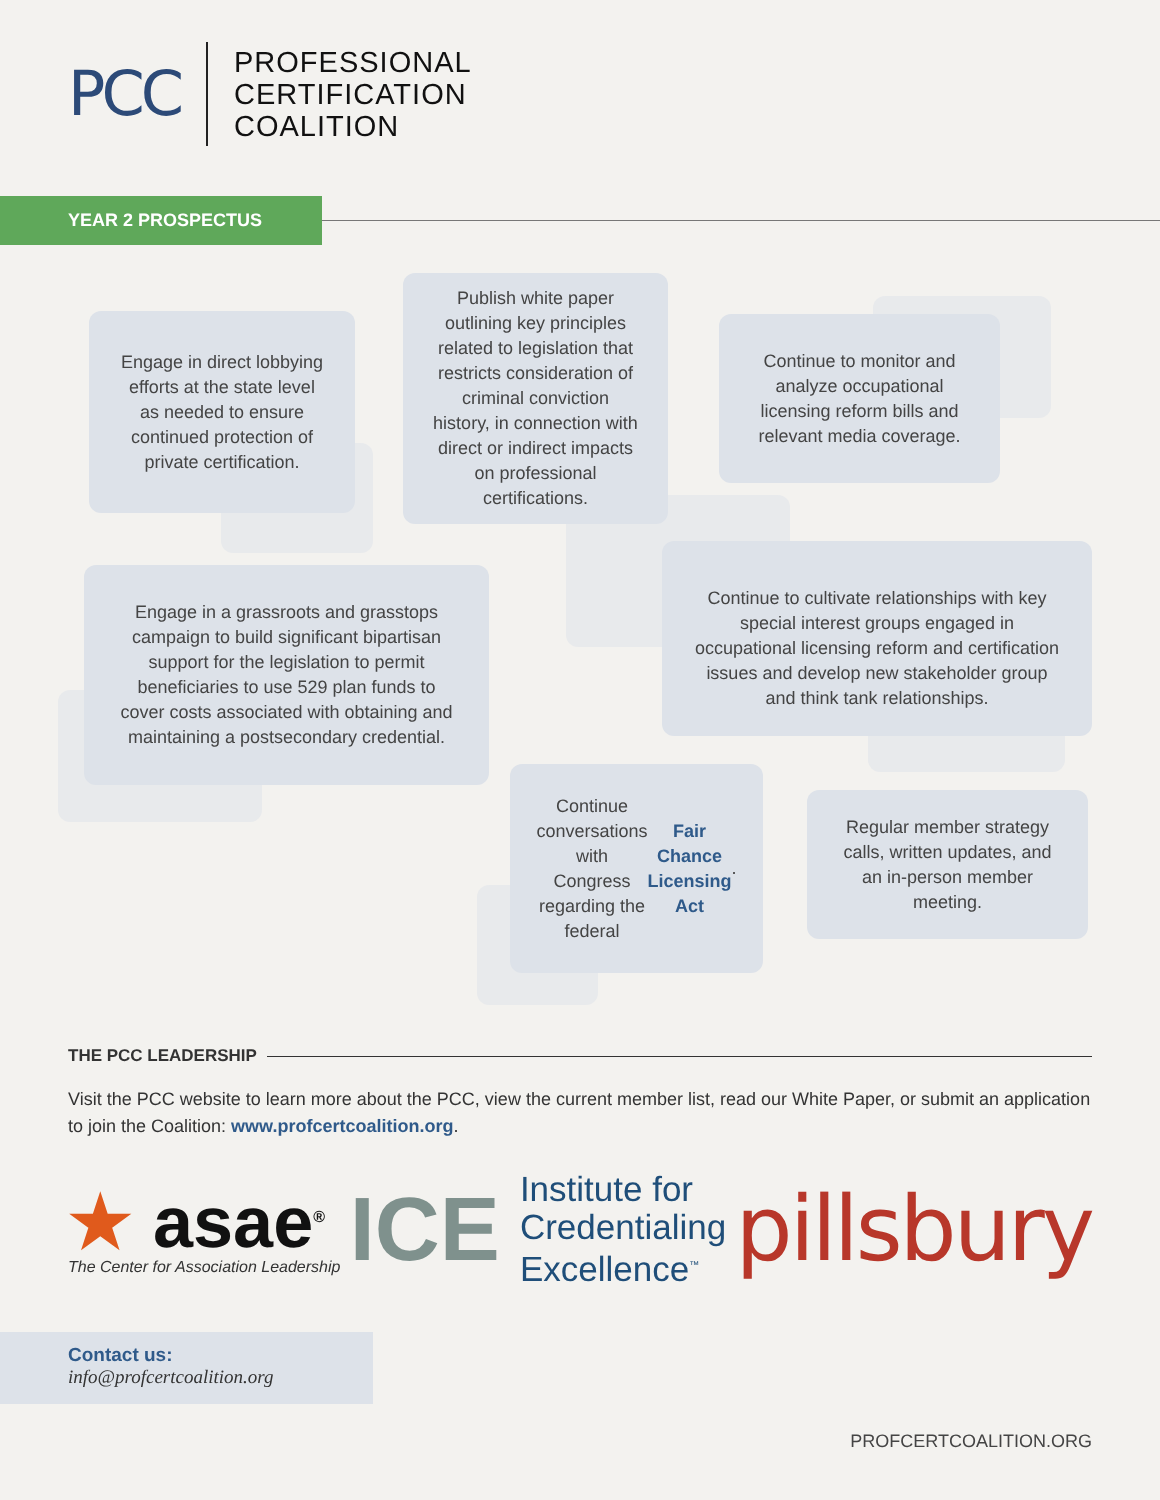PCC
PROFESSIONAL
CERTIFICATION
COALITION
YEAR 2 PROSPECTUS
Engage in direct lobbying efforts at the state level as needed to ensure continued protection of private certification.
Publish white paper outlining key principles related to legislation that restricts consideration of criminal conviction history, in connection with direct or indirect impacts on professional certifications.
Continue to monitor and analyze occupational licensing reform bills and relevant media coverage.
Engage in a grassroots and grasstops campaign to build significant bipartisan support for the legislation to permit beneficiaries to use 529 plan funds to cover costs associated with obtaining and maintaining a postsecondary credential.
Continue to cultivate relationships with key special interest groups engaged in occupational licensing reform and certification issues and develop new stakeholder group and think tank relationships.
Continue conversations with Congress regarding the federal Fair Chance Licensing Act.
Regular member strategy calls, written updates, and an in-person member meeting.
THE PCC LEADERSHIP
Visit the PCC website to learn more about the PCC, view the current member list, read our White Paper, or submit an application to join the Coalition: www.profcertcoalition.org.
★ asae<sup>®</sup>
The Center for Association Leadership
ICE
Institute for
Credentialing
Excellence<sup>™</sup>
pillsbury
Contact us:
info@profcertcoalition.org
PROFCERTCOALITION.ORG